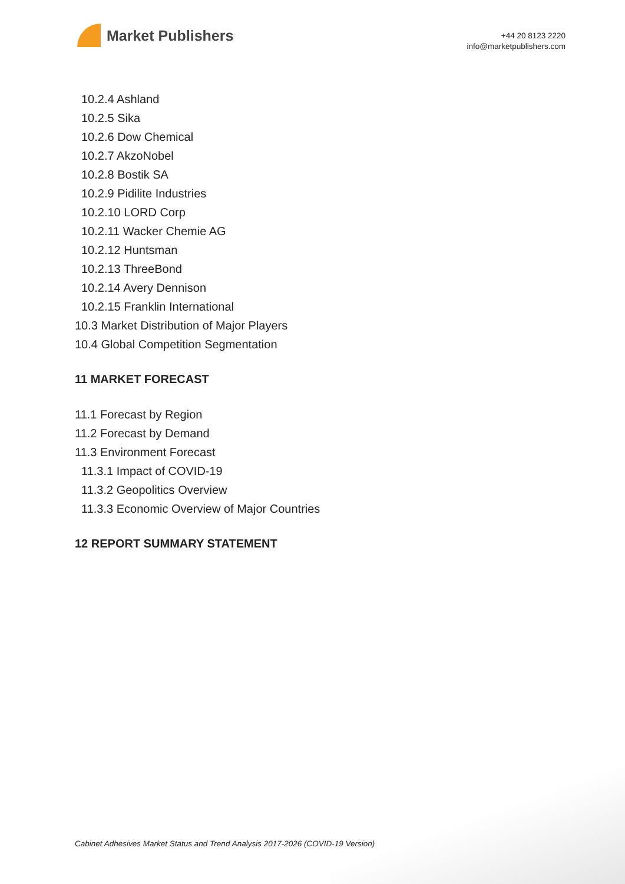Market Publishers
+44 20 8123 2220
info@marketpublishers.com
10.2.4 Ashland
10.2.5 Sika
10.2.6 Dow Chemical
10.2.7 AkzoNobel
10.2.8 Bostik SA
10.2.9 Pidilite Industries
10.2.10 LORD Corp
10.2.11 Wacker Chemie AG
10.2.12 Huntsman
10.2.13 ThreeBond
10.2.14 Avery Dennison
10.2.15 Franklin International
10.3 Market Distribution of Major Players
10.4 Global Competition Segmentation
11 MARKET FORECAST
11.1 Forecast by Region
11.2 Forecast by Demand
11.3 Environment Forecast
11.3.1 Impact of COVID-19
11.3.2 Geopolitics Overview
11.3.3 Economic Overview of Major Countries
12 REPORT SUMMARY STATEMENT
Cabinet Adhesives Market Status and Trend Analysis 2017-2026 (COVID-19 Version)